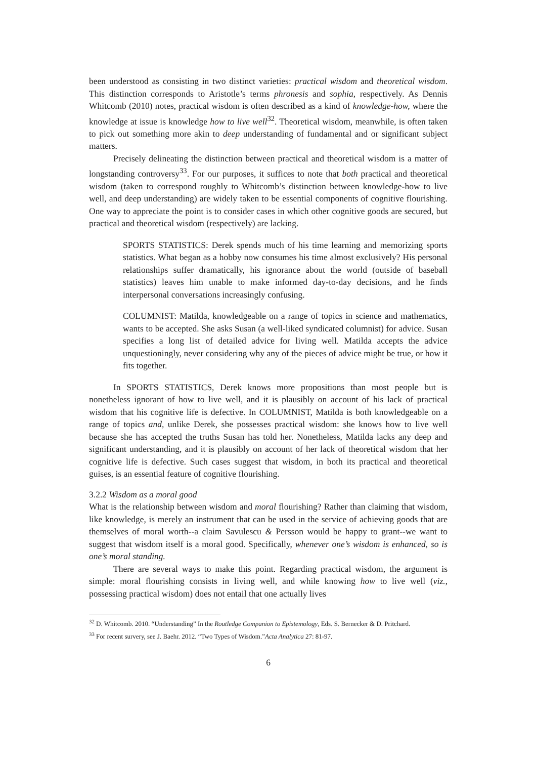been understood as consisting in two distinct varieties: practical wisdom and theoretical wisdom. This distinction corresponds to Aristotle’s terms phronesis and sophia, respectively. As Dennis Whitcomb (2010) notes, practical wisdom is often described as a kind of knowledge-how, where the knowledge at issue is knowledge how to live well<sup>32</sup>. Theoretical wisdom, meanwhile, is often taken to pick out something more akin to deep understanding of fundamental and or significant subject matters.
Precisely delineating the distinction between practical and theoretical wisdom is a matter of longstanding controversy<sup>33</sup>. For our purposes, it suffices to note that both practical and theoretical wisdom (taken to correspond roughly to Whitcomb’s distinction between knowledge-how to live well, and deep understanding) are widely taken to be essential components of cognitive flourishing. One way to appreciate the point is to consider cases in which other cognitive goods are secured, but practical and theoretical wisdom (respectively) are lacking.
SPORTS STATISTICS: Derek spends much of his time learning and memorizing sports statistics. What began as a hobby now consumes his time almost exclusively? His personal relationships suffer dramatically, his ignorance about the world (outside of baseball statistics) leaves him unable to make informed day-to-day decisions, and he finds interpersonal conversations increasingly confusing.
COLUMNIST: Matilda, knowledgeable on a range of topics in science and mathematics, wants to be accepted. She asks Susan (a well-liked syndicated columnist) for advice. Susan specifies a long list of detailed advice for living well. Matilda accepts the advice unquestioningly, never considering why any of the pieces of advice might be true, or how it fits together.
In SPORTS STATISTICS, Derek knows more propositions than most people but is nonetheless ignorant of how to live well, and it is plausibly on account of his lack of practical wisdom that his cognitive life is defective. In COLUMNIST, Matilda is both knowledgeable on a range of topics and, unlike Derek, she possesses practical wisdom: she knows how to live well because she has accepted the truths Susan has told her. Nonetheless, Matilda lacks any deep and significant understanding, and it is plausibly on account of her lack of theoretical wisdom that her cognitive life is defective. Such cases suggest that wisdom, in both its practical and theoretical guises, is an essential feature of cognitive flourishing.
3.2.2 Wisdom as a moral good
What is the relationship between wisdom and moral flourishing? Rather than claiming that wisdom, like knowledge, is merely an instrument that can be used in the service of achieving goods that are themselves of moral worth--a claim Savulescu & Persson would be happy to grant--we want to suggest that wisdom itself is a moral good. Specifically, whenever one’s wisdom is enhanced, so is one’s moral standing.
There are several ways to make this point. Regarding practical wisdom, the argument is simple: moral flourishing consists in living well, and while knowing how to live well (viz., possessing practical wisdom) does not entail that one actually lives
<sup>32</sup> D. Whitcomb. 2010. “Understanding” In the Routledge Companion to Epistemology, Eds. S. Bernecker & D. Pritchard.
<sup>33</sup> For recent survery, see J. Baehr. 2012. “Two Types of Wisdom.”Acta Analytica 27: 81-97.
6